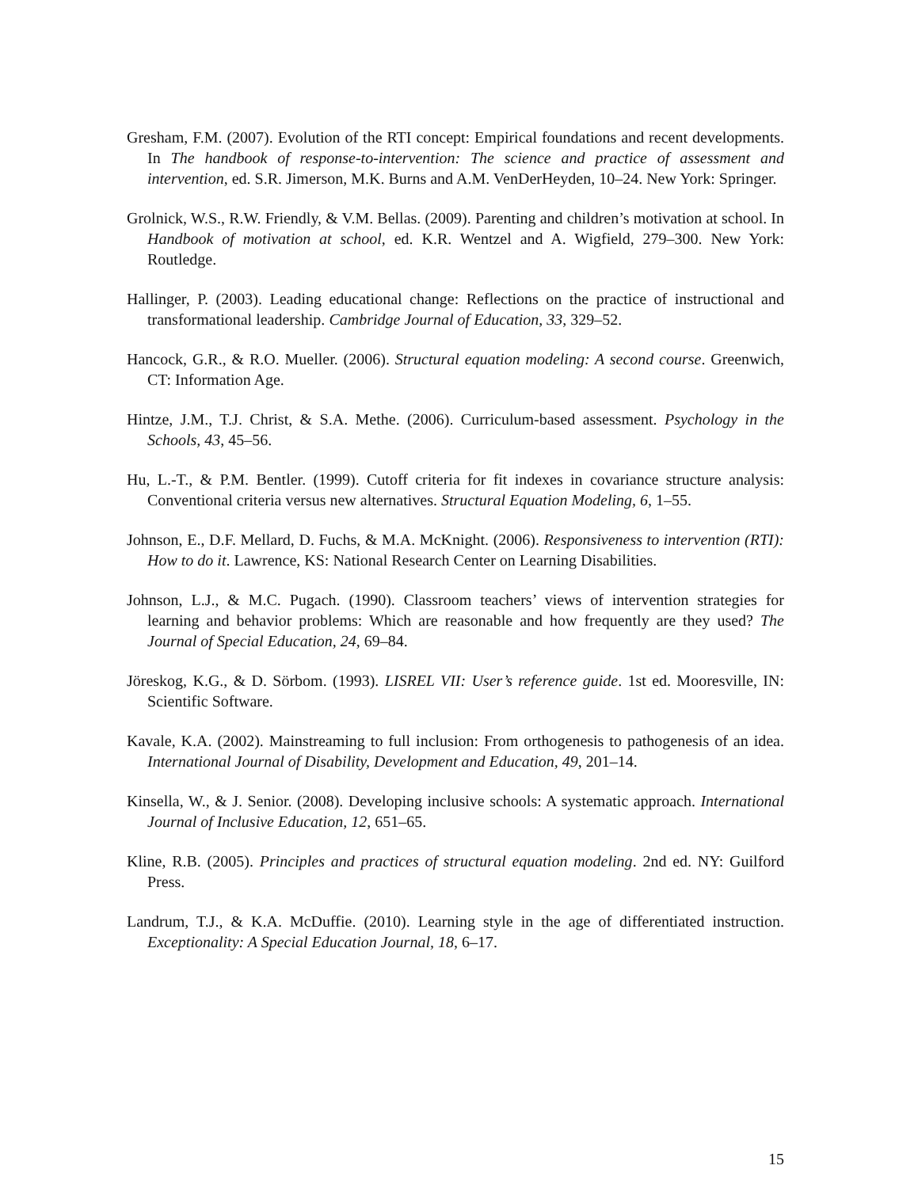Gresham, F.M. (2007). Evolution of the RTI concept: Empirical foundations and recent developments. In The handbook of response-to-intervention: The science and practice of assessment and intervention, ed. S.R. Jimerson, M.K. Burns and A.M. VenDerHeyden, 10–24. New York: Springer.
Grolnick, W.S., R.W. Friendly, & V.M. Bellas. (2009). Parenting and children’s motivation at school. In Handbook of motivation at school, ed. K.R. Wentzel and A. Wigfield, 279–300. New York: Routledge.
Hallinger, P. (2003). Leading educational change: Reflections on the practice of instructional and transformational leadership. Cambridge Journal of Education, 33, 329–52.
Hancock, G.R., & R.O. Mueller. (2006). Structural equation modeling: A second course. Greenwich, CT: Information Age.
Hintze, J.M., T.J. Christ, & S.A. Methe. (2006). Curriculum-based assessment. Psychology in the Schools, 43, 45–56.
Hu, L.-T., & P.M. Bentler. (1999). Cutoff criteria for fit indexes in covariance structure analysis: Conventional criteria versus new alternatives. Structural Equation Modeling, 6, 1–55.
Johnson, E., D.F. Mellard, D. Fuchs, & M.A. McKnight. (2006). Responsiveness to intervention (RTI): How to do it. Lawrence, KS: National Research Center on Learning Disabilities.
Johnson, L.J., & M.C. Pugach. (1990). Classroom teachers’ views of intervention strategies for learning and behavior problems: Which are reasonable and how frequently are they used? The Journal of Special Education, 24, 69–84.
Jöreskog, K.G., & D. Sörbom. (1993). LISREL VII: User’s reference guide. 1st ed. Mooresville, IN: Scientific Software.
Kavale, K.A. (2002). Mainstreaming to full inclusion: From orthogenesis to pathogenesis of an idea. International Journal of Disability, Development and Education, 49, 201–14.
Kinsella, W., & J. Senior. (2008). Developing inclusive schools: A systematic approach. International Journal of Inclusive Education, 12, 651–65.
Kline, R.B. (2005). Principles and practices of structural equation modeling. 2nd ed. NY: Guilford Press.
Landrum, T.J., & K.A. McDuffie. (2010). Learning style in the age of differentiated instruction. Exceptionality: A Special Education Journal, 18, 6–17.
15